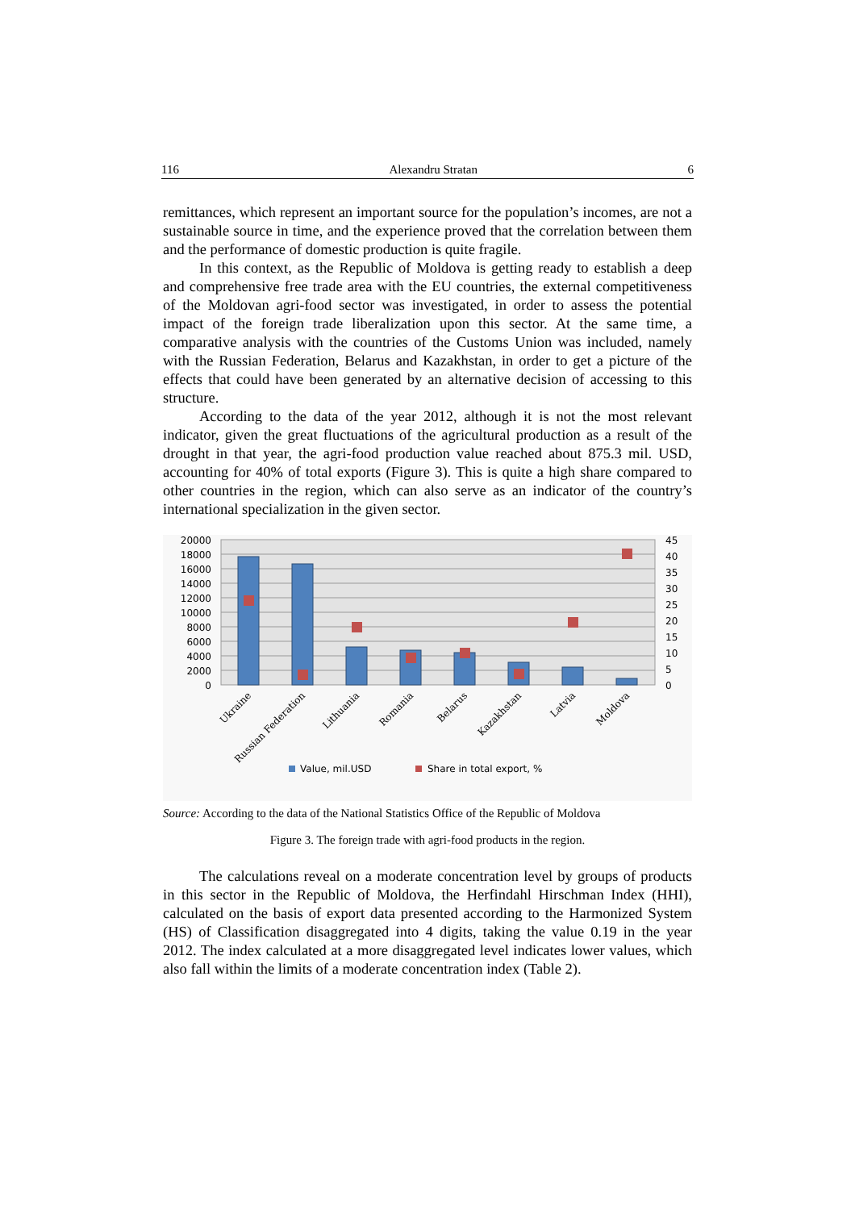116 Alexandru Stratan 6
remittances, which represent an important source for the population’s incomes, are not a sustainable source in time, and the experience proved that the correlation between them and the performance of domestic production is quite fragile.
In this context, as the Republic of Moldova is getting ready to establish a deep and comprehensive free trade area with the EU countries, the external competitiveness of the Moldovan agri-food sector was investigated, in order to assess the potential impact of the foreign trade liberalization upon this sector. At the same time, a comparative analysis with the countries of the Customs Union was included, namely with the Russian Federation, Belarus and Kazakhstan, in order to get a picture of the effects that could have been generated by an alternative decision of accessing to this structure.
According to the data of the year 2012, although it is not the most relevant indicator, given the great fluctuations of the agricultural production as a result of the drought in that year, the agri-food production value reached about 875.3 mil. USD, accounting for 40% of total exports (Figure 3). This is quite a high share compared to other countries in the region, which can also serve as an indicator of the country’s international specialization in the given sector.
20000
18000
16000
14000
12000
10000
8000
6000
4000
2000
0
45
40
35
30
25
20
15
10
5
0
Ukraine
Russian Federation
Lithuania
Romania
Belarus
Kazakhstan
Latvia
Moldova
Value, mil.USD
Share in total export, %
Source: According to the data of the National Statistics Office of the Republic of Moldova
Figure 3. The foreign trade with agri-food products in the region.
The calculations reveal on a moderate concentration level by groups of products in this sector in the Republic of Moldova, the Herfindahl Hirschman Index (HHI), calculated on the basis of export data presented according to the Harmonized System (HS) of Classification disaggregated into 4 digits, taking the value 0.19 in the year 2012. The index calculated at a more disaggregated level indicates lower values, which also fall within the limits of a moderate concentration index (Table 2).